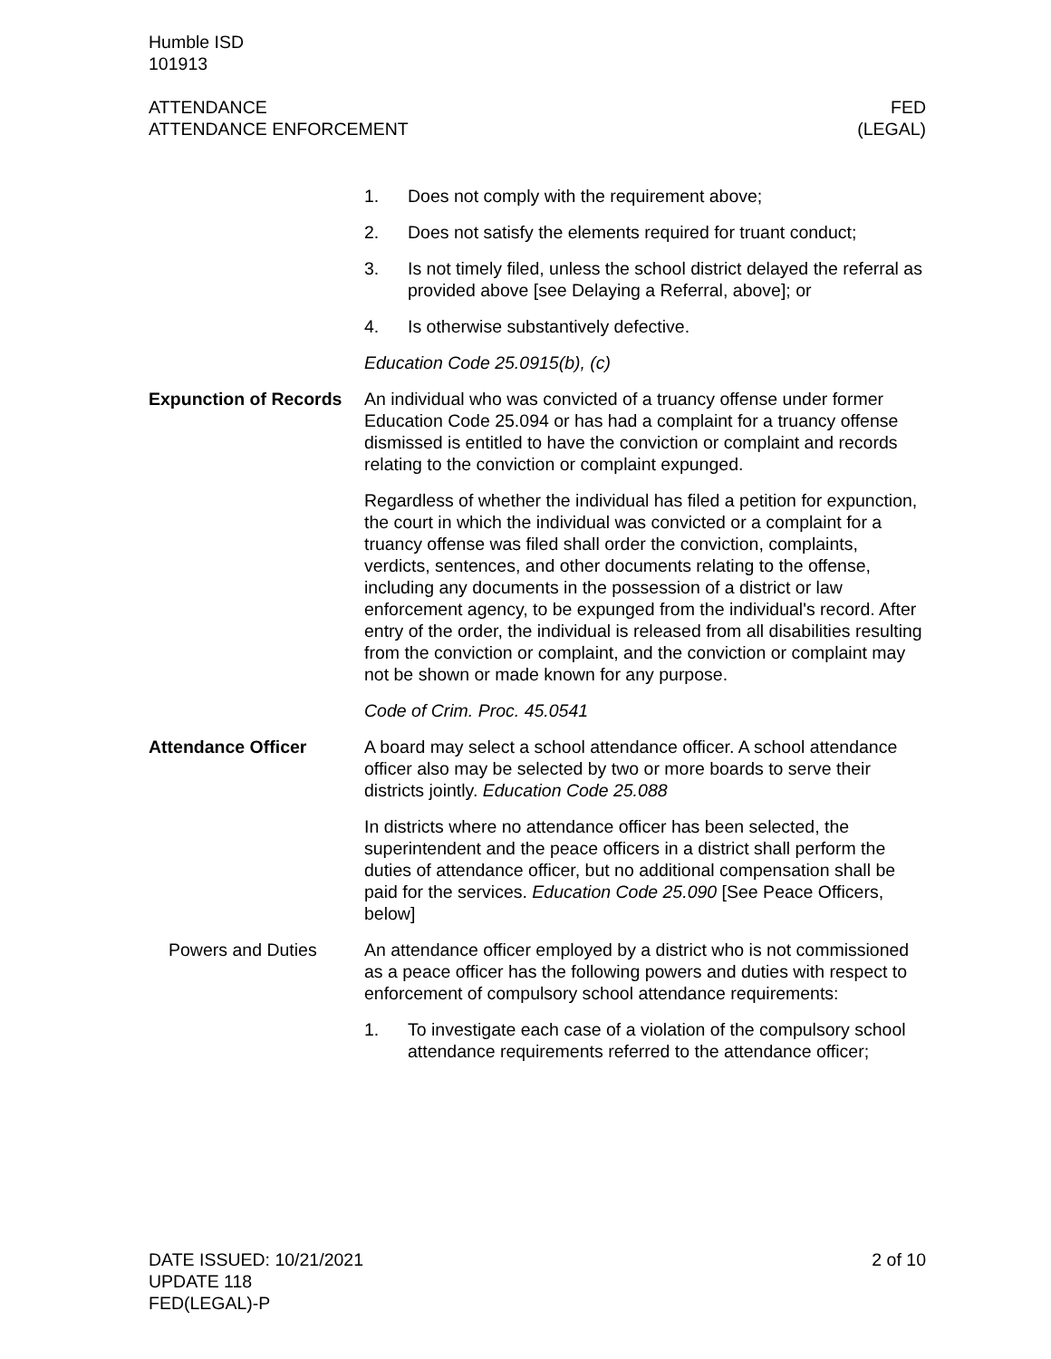Humble ISD
101913
ATTENDANCE
ATTENDANCE ENFORCEMENT
FED
(LEGAL)
1. Does not comply with the requirement above;
2. Does not satisfy the elements required for truant conduct;
3. Is not timely filed, unless the school district delayed the referral as provided above [see Delaying a Referral, above]; or
4. Is otherwise substantively defective.
Education Code 25.0915(b), (c)
Expunction of Records
An individual who was convicted of a truancy offense under former Education Code 25.094 or has had a complaint for a truancy offense dismissed is entitled to have the conviction or complaint and records relating to the conviction or complaint expunged.
Regardless of whether the individual has filed a petition for expunction, the court in which the individual was convicted or a complaint for a truancy offense was filed shall order the conviction, complaints, verdicts, sentences, and other documents relating to the offense, including any documents in the possession of a district or law enforcement agency, to be expunged from the individual's record. After entry of the order, the individual is released from all disabilities resulting from the conviction or complaint, and the conviction or complaint may not be shown or made known for any purpose.
Code of Crim. Proc. 45.0541
Attendance Officer A board may select a school attendance officer. A school attendance officer also may be selected by two or more boards to serve their districts jointly. Education Code 25.088
In districts where no attendance officer has been selected, the superintendent and the peace officers in a district shall perform the duties of attendance officer, but no additional compensation shall be paid for the services. Education Code 25.090 [See Peace Officers, below]
Powers and Duties An attendance officer employed by a district who is not commissioned as a peace officer has the following powers and duties with respect to enforcement of compulsory school attendance requirements:
1. To investigate each case of a violation of the compulsory school attendance requirements referred to the attendance officer;
DATE ISSUED: 10/21/2021
UPDATE 118
FED(LEGAL)-P
2 of 10